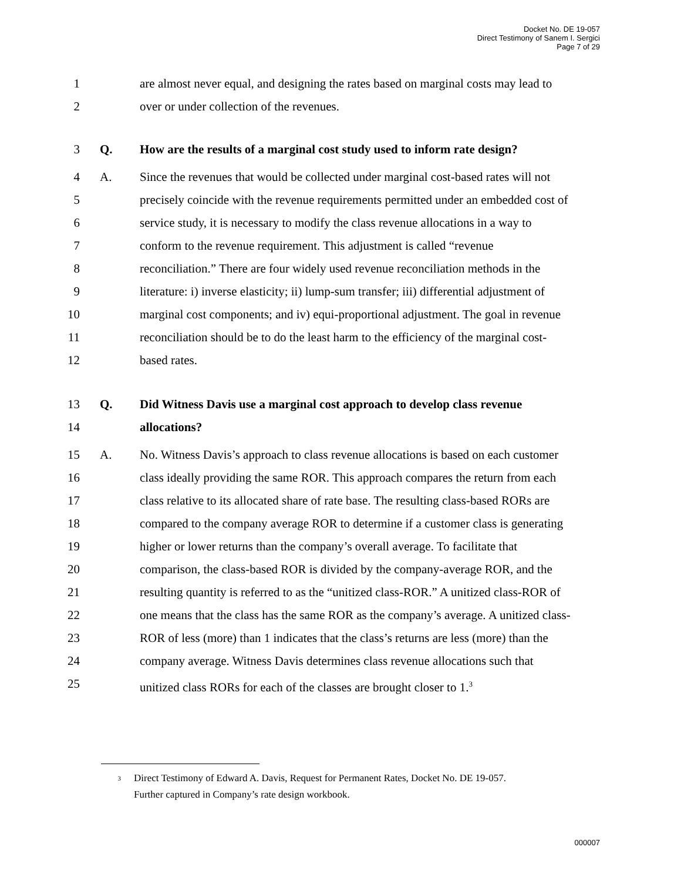Docket No. DE 19-057
Direct Testimony of Sanem I. Sergici
Page 7 of 29
1 are almost never equal, and designing the rates based on marginal costs may lead to
2 over or under collection of the revenues.
3 Q. How are the results of a marginal cost study used to inform rate design?
4 A. Since the revenues that would be collected under marginal cost-based rates will not
5 precisely coincide with the revenue requirements permitted under an embedded cost of
6 service study, it is necessary to modify the class revenue allocations in a way to
7 conform to the revenue requirement. This adjustment is called “revenue
8 reconciliation.” There are four widely used revenue reconciliation methods in the
9 literature: i) inverse elasticity; ii) lump-sum transfer; iii) differential adjustment of
10 marginal cost components; and iv) equi-proportional adjustment. The goal in revenue
11 reconciliation should be to do the least harm to the efficiency of the marginal cost-
12 based rates.
13 Q. Did Witness Davis use a marginal cost approach to develop class revenue
14 allocations?
15 A. No. Witness Davis’s approach to class revenue allocations is based on each customer
16 class ideally providing the same ROR. This approach compares the return from each
17 class relative to its allocated share of rate base. The resulting class-based RORs are
18 compared to the company average ROR to determine if a customer class is generating
19 higher or lower returns than the company’s overall average. To facilitate that
20 comparison, the class-based ROR is divided by the company-average ROR, and the
21 resulting quantity is referred to as the “unitized class-ROR.” A unitized class-ROR of
22 one means that the class has the same ROR as the company’s average. A unitized class-
23 ROR of less (more) than 1 indicates that the class’s returns are less (more) than the
24 company average. Witness Davis determines class revenue allocations such that
25 unitized class RORs for each of the classes are brought closer to 1.<sup>3</sup>
<sup>3</sup>
Direct Testimony of Edward A. Davis, Request for Permanent Rates, Docket No. DE 19-057.
Further captured in Company’s rate design workbook.
000007